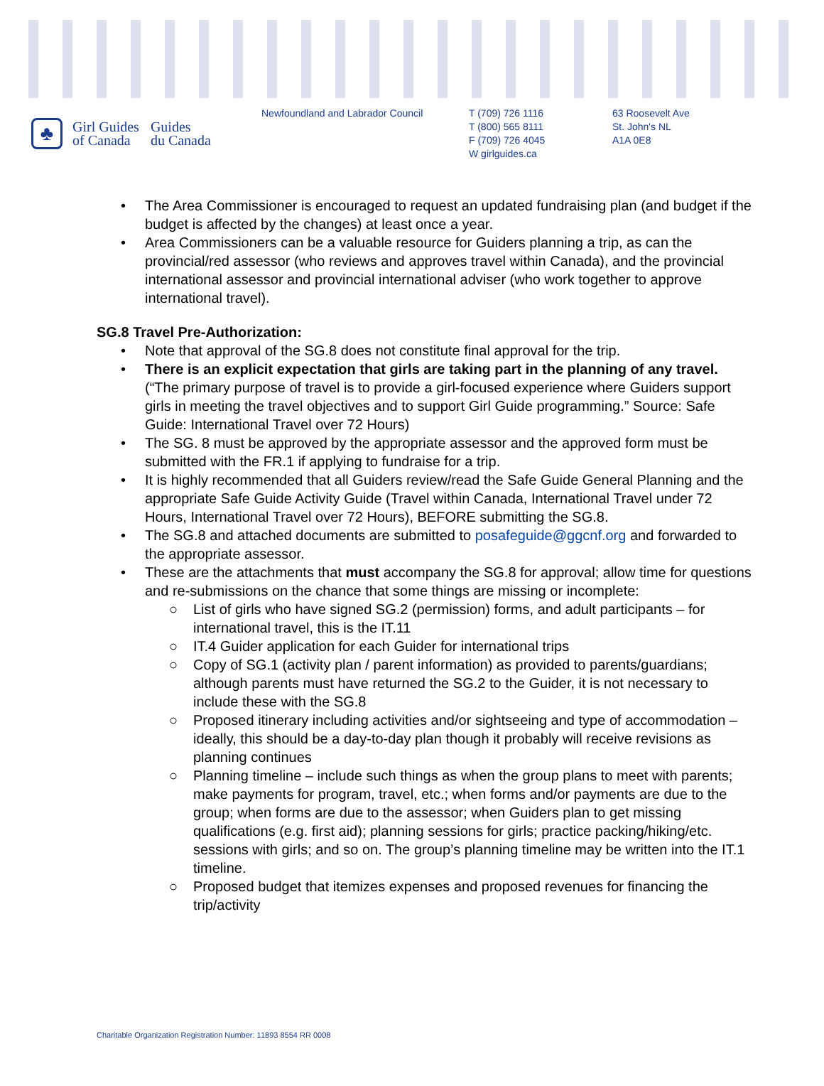♣
Girl Guides
of Canada
Guides
du Canada
Newfoundland and Labrador Council
T (709) 726 1116
T (800) 565 8111
F (709) 726 4045
W girlguides.ca
63 Roosevelt Ave
St. John's NL
A1A 0E8
• The Area Commissioner is encouraged to request an updated fundraising plan (and budget if the budget is affected by the changes) at least once a year.
• Area Commissioners can be a valuable resource for Guiders planning a trip, as can the provincial/red assessor (who reviews and approves travel within Canada), and the provincial international assessor and provincial international adviser (who work together to approve international travel).
SG.8 Travel Pre-Authorization:
• Note that approval of the SG.8 does not constitute final approval for the trip.
• There is an explicit expectation that girls are taking part in the planning of any travel. (“The primary purpose of travel is to provide a girl-focused experience where Guiders support girls in meeting the travel objectives and to support Girl Guide programming.” Source: Safe Guide: International Travel over 72 Hours)
• The SG. 8 must be approved by the appropriate assessor and the approved form must be submitted with the FR.1 if applying to fundraise for a trip.
• It is highly recommended that all Guiders review/read the Safe Guide General Planning and the appropriate Safe Guide Activity Guide (Travel within Canada, International Travel under 72 Hours, International Travel over 72 Hours), BEFORE submitting the SG.8.
• The SG.8 and attached documents are submitted to posafeguide@ggcnf.org and forwarded to the appropriate assessor.
• These are the attachments that must accompany the SG.8 for approval; allow time for questions and re-submissions on the chance that some things are missing or incomplete:
○ List of girls who have signed SG.2 (permission) forms, and adult participants – for international travel, this is the IT.11
○ IT.4 Guider application for each Guider for international trips
○ Copy of SG.1 (activity plan / parent information) as provided to parents/guardians; although parents must have returned the SG.2 to the Guider, it is not necessary to include these with the SG.8
○ Proposed itinerary including activities and/or sightseeing and type of accommodation – ideally, this should be a day-to-day plan though it probably will receive revisions as planning continues
○ Planning timeline – include such things as when the group plans to meet with parents; make payments for program, travel, etc.; when forms and/or payments are due to the group; when forms are due to the assessor; when Guiders plan to get missing qualifications (e.g. first aid); planning sessions for girls; practice packing/hiking/etc. sessions with girls; and so on. The group’s planning timeline may be written into the IT.1 timeline.
○ Proposed budget that itemizes expenses and proposed revenues for financing the trip/activity
Charitable Organization Registration Number: 11893 8554 RR 0008